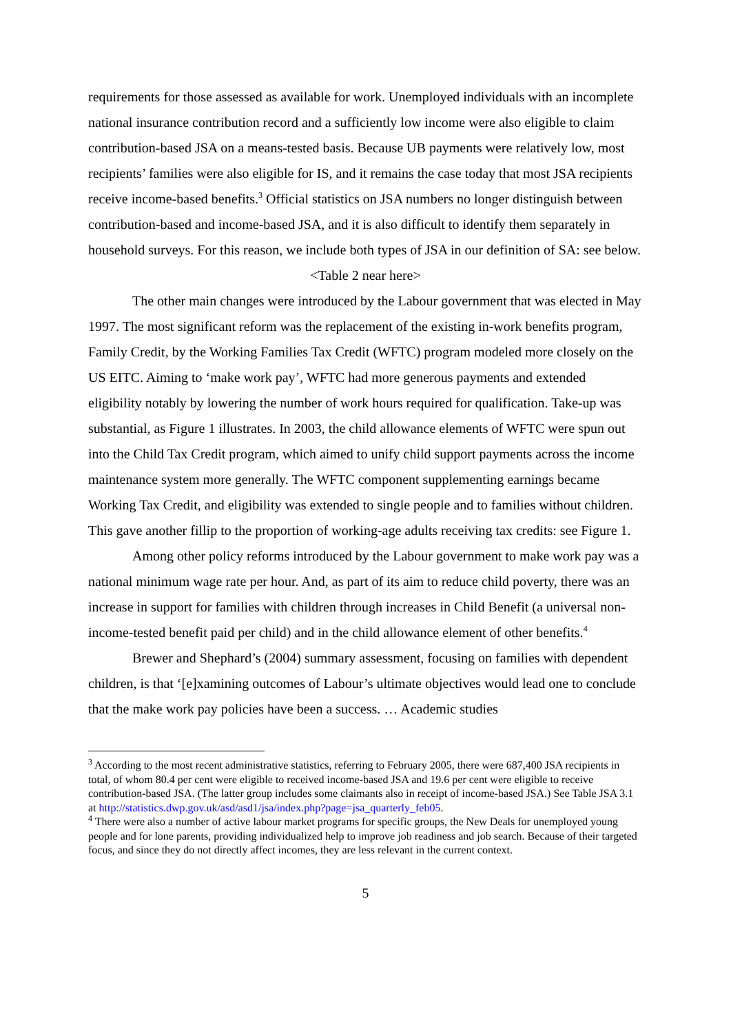requirements for those assessed as available for work. Unemployed individuals with an incomplete national insurance contribution record and a sufficiently low income were also eligible to claim contribution-based JSA on a means-tested basis. Because UB payments were relatively low, most recipients’ families were also eligible for IS, and it remains the case today that most JSA recipients receive income-based benefits.<sup>3</sup> Official statistics on JSA numbers no longer distinguish between contribution-based and income-based JSA, and it is also difficult to identify them separately in household surveys. For this reason, we include both types of JSA in our definition of SA: see below.
<Table 2 near here>
The other main changes were introduced by the Labour government that was elected in May 1997. The most significant reform was the replacement of the existing in-work benefits program, Family Credit, by the Working Families Tax Credit (WFTC) program modeled more closely on the US EITC. Aiming to ‘make work pay’, WFTC had more generous payments and extended eligibility notably by lowering the number of work hours required for qualification. Take-up was substantial, as Figure 1 illustrates. In 2003, the child allowance elements of WFTC were spun out into the Child Tax Credit program, which aimed to unify child support payments across the income maintenance system more generally. The WFTC component supplementing earnings became Working Tax Credit, and eligibility was extended to single people and to families without children. This gave another fillip to the proportion of working-age adults receiving tax credits: see Figure 1.
Among other policy reforms introduced by the Labour government to make work pay was a national minimum wage rate per hour. And, as part of its aim to reduce child poverty, there was an increase in support for families with children through increases in Child Benefit (a universal non-income-tested benefit paid per child) and in the child allowance element of other benefits.<sup>4</sup>
Brewer and Shephard’s (2004) summary assessment, focusing on families with dependent children, is that ‘[e]xamining outcomes of Labour’s ultimate objectives would lead one to conclude that the make work pay policies have been a success. … Academic studies
<sup>3</sup> According to the most recent administrative statistics, referring to February 2005, there were 687,400 JSA recipients in total, of whom 80.4 per cent were eligible to received income-based JSA and 19.6 per cent were eligible to receive contribution-based JSA. (The latter group includes some claimants also in receipt of income-based JSA.) See Table JSA 3.1 at http://statistics.dwp.gov.uk/asd/asd1/jsa/index.php?page=jsa_quarterly_feb05.
<sup>4</sup> There were also a number of active labour market programs for specific groups, the New Deals for unemployed young people and for lone parents, providing individualized help to improve job readiness and job search. Because of their targeted focus, and since they do not directly affect incomes, they are less relevant in the current context.
5